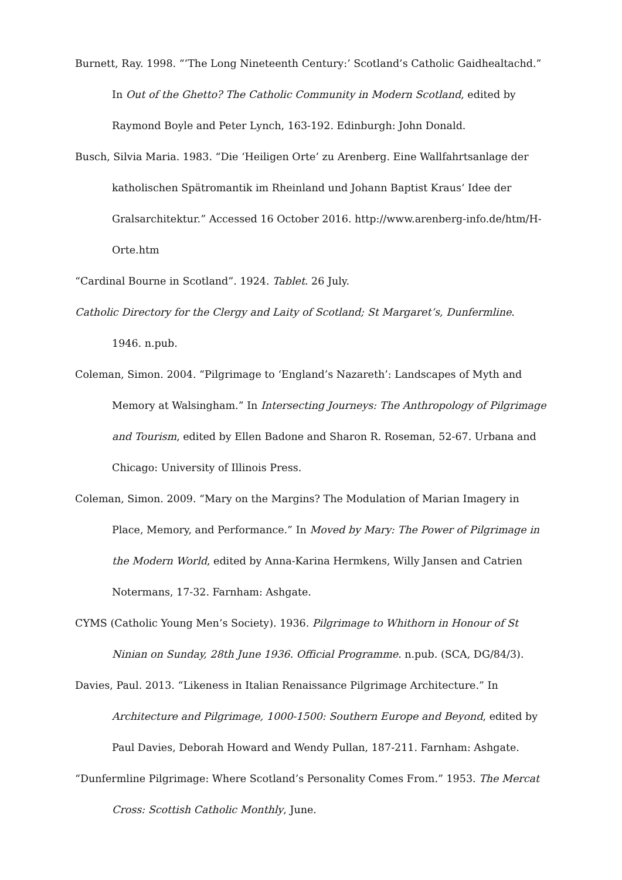Burnett, Ray. 1998. “‘The Long Nineteenth Century:’ Scotland’s Catholic Gaidhealtachd.” In Out of the Ghetto? The Catholic Community in Modern Scotland, edited by Raymond Boyle and Peter Lynch, 163-192. Edinburgh: John Donald.
Busch, Silvia Maria. 1983. “Die ‘Heiligen Orte’ zu Arenberg. Eine Wallfahrtsanlage der katholischen Spätromantik im Rheinland und Johann Baptist Kraus‘ Idee der Gralsarchitektur.” Accessed 16 October 2016. http://www.arenberg-info.de/htm/H-Orte.htm
“Cardinal Bourne in Scotland”. 1924. Tablet. 26 July.
Catholic Directory for the Clergy and Laity of Scotland; St Margaret’s, Dunfermline. 1946. n.pub.
Coleman, Simon. 2004. “Pilgrimage to ‘England’s Nazareth’: Landscapes of Myth and Memory at Walsingham.” In Intersecting Journeys: The Anthropology of Pilgrimage and Tourism, edited by Ellen Badone and Sharon R. Roseman, 52-67. Urbana and Chicago: University of Illinois Press.
Coleman, Simon. 2009. “Mary on the Margins? The Modulation of Marian Imagery in Place, Memory, and Performance.” In Moved by Mary: The Power of Pilgrimage in the Modern World, edited by Anna-Karina Hermkens, Willy Jansen and Catrien Notermans, 17-32. Farnham: Ashgate.
CYMS (Catholic Young Men’s Society). 1936. Pilgrimage to Whithorn in Honour of St Ninian on Sunday, 28th June 1936. Official Programme. n.pub. (SCA, DG/84/3).
Davies, Paul. 2013. “Likeness in Italian Renaissance Pilgrimage Architecture.” In Architecture and Pilgrimage, 1000-1500: Southern Europe and Beyond, edited by Paul Davies, Deborah Howard and Wendy Pullan, 187-211. Farnham: Ashgate.
“Dunfermline Pilgrimage: Where Scotland’s Personality Comes From.” 1953. The Mercat Cross: Scottish Catholic Monthly, June.